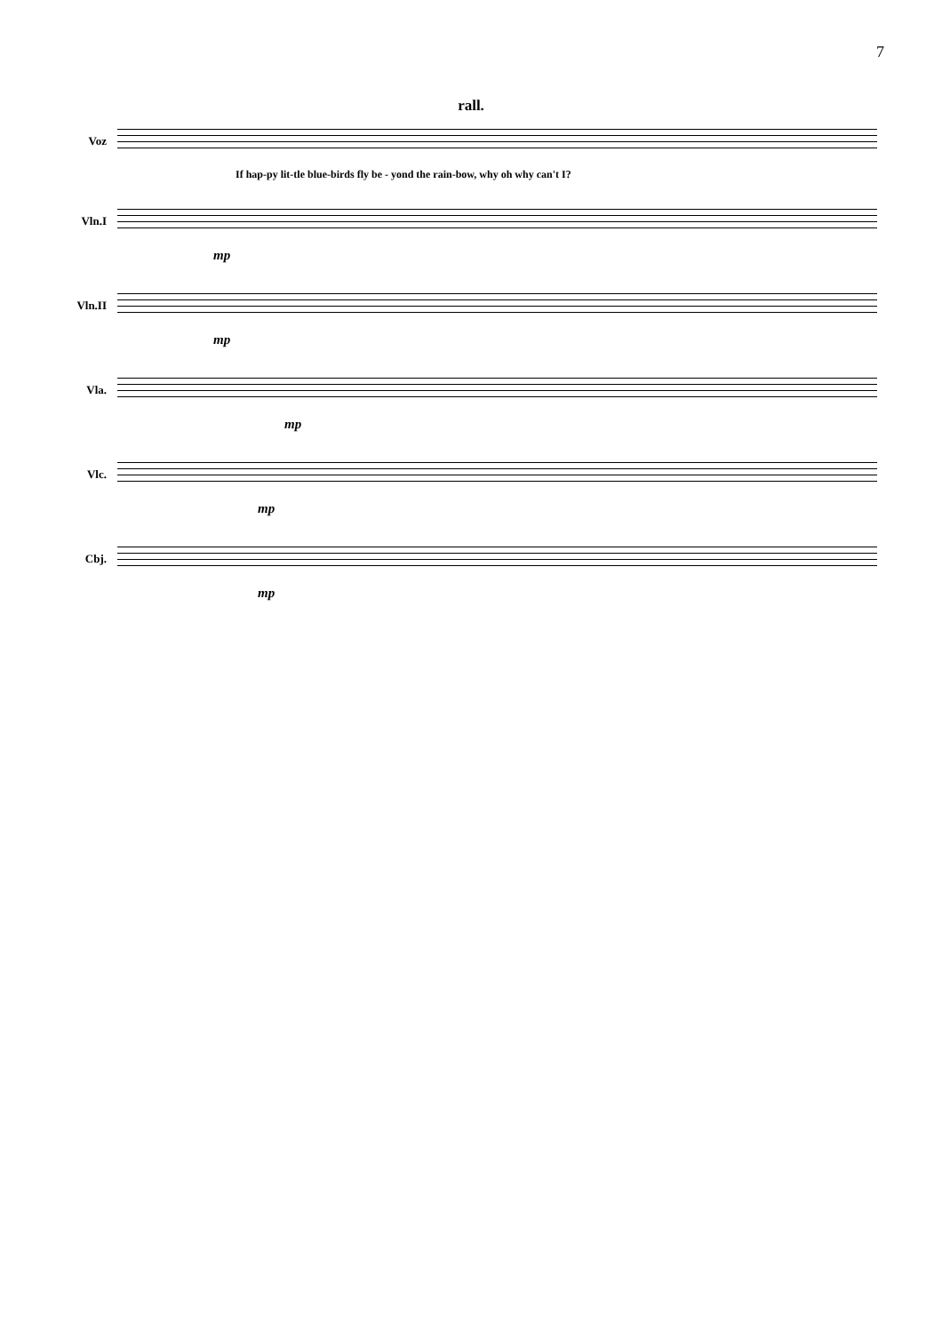7
rall.
Voz
If hap-py lit-tle blue-birds fly be - yond the rain-bow, why oh why can't I?
Vln.I
mp
Vln.II
mp
Vla.
mp
Vlc.
mp
Cbj.
mp